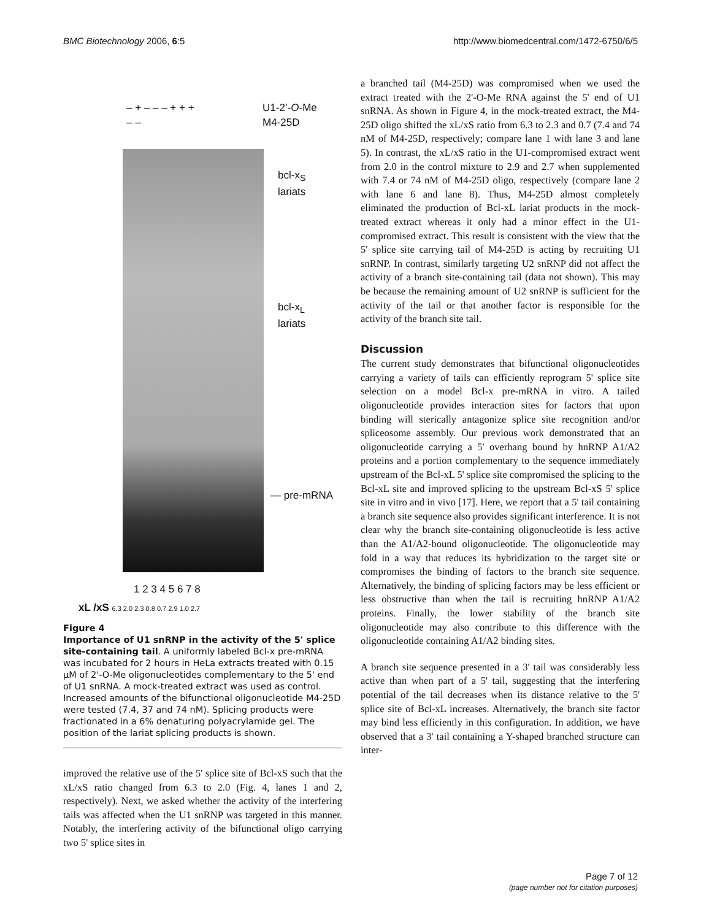BMC Biotechnology 2006, 6:5 http://www.biomedcentral.com/1472-6750/6/5
– + – – – + + + U1-2’-O-Me
– – M4-25D
bcl-x<sub>S</sub>
lariats
bcl-x<sub>L</sub>
lariats
— pre-mRNA
1 2 3 4 5 6 7 8
xL /xS 6.3 2.0 2.3 0.8 0.7 2.9 1.0 2.7
Figure 4
Importance of U1 snRNP in the activity of the 5' splice site-containing tail. A uniformly labeled Bcl-x pre-mRNA was incubated for 2 hours in HeLa extracts treated with 0.15 µM of 2'-O-Me oligonucleotides complementary to the 5' end of U1 snRNA. A mock-treated extract was used as control. Increased amounts of the bifunctional oligonucleotide M4-25D were tested (7.4, 37 and 74 nM). Splicing products were fractionated in a 6% denaturing polyacrylamide gel. The position of the lariat splicing products is shown.
improved the relative use of the 5' splice site of Bcl-xS such that the xL/xS ratio changed from 6.3 to 2.0 (Fig. 4, lanes 1 and 2, respectively). Next, we asked whether the activity of the interfering tails was affected when the U1 snRNP was targeted in this manner. Notably, the interfering activity of the bifunctional oligo carrying two 5' splice sites in
a branched tail (M4-25D) was compromised when we used the extract treated with the 2'-O-Me RNA against the 5' end of U1 snRNA. As shown in Figure 4, in the mock-treated extract, the M4-25D oligo shifted the xL/xS ratio from 6.3 to 2.3 and 0.7 (7.4 and 74 nM of M4-25D, respectively; compare lane 1 with lane 3 and lane 5). In contrast, the xL/xS ratio in the U1-compromised extract went from 2.0 in the control mixture to 2.9 and 2.7 when supplemented with 7.4 or 74 nM of M4-25D oligo, respectively (compare lane 2 with lane 6 and lane 8). Thus, M4-25D almost completely eliminated the production of Bcl-xL lariat products in the mock-treated extract whereas it only had a minor effect in the U1-compromised extract. This result is consistent with the view that the 5' splice site carrying tail of M4-25D is acting by recruiting U1 snRNP. In contrast, similarly targeting U2 snRNP did not affect the activity of a branch site-containing tail (data not shown). This may be because the remaining amount of U2 snRNP is sufficient for the activity of the tail or that another factor is responsible for the activity of the branch site tail.
Discussion
The current study demonstrates that bifunctional oligonucleotides carrying a variety of tails can efficiently reprogram 5' splice site selection on a model Bcl-x pre-mRNA in vitro. A tailed oligonucleotide provides interaction sites for factors that upon binding will sterically antagonize splice site recognition and/or spliceosome assembly. Our previous work demonstrated that an oligonucleotide carrying a 5' overhang bound by hnRNP A1/A2 proteins and a portion complementary to the sequence immediately upstream of the Bcl-xL 5' splice site compromised the splicing to the Bcl-xL site and improved splicing to the upstream Bcl-xS 5' splice site in vitro and in vivo [17]. Here, we report that a 5' tail containing a branch site sequence also provides significant interference. It is not clear why the branch site-containing oligonucleotide is less active than the A1/A2-bound oligonucleotide. The oligonucleotide may fold in a way that reduces its hybridization to the target site or compromises the binding of factors to the branch site sequence. Alternatively, the binding of splicing factors may be less efficient or less obstructive than when the tail is recruiting hnRNP A1/A2 proteins. Finally, the lower stability of the branch site oligonucleotide may also contribute to this difference with the oligonucleotide containing A1/A2 binding sites.
A branch site sequence presented in a 3' tail was considerably less active than when part of a 5' tail, suggesting that the interfering potential of the tail decreases when its distance relative to the 5' splice site of Bcl-xL increases. Alternatively, the branch site factor may bind less efficiently in this configuration. In addition, we have observed that a 3' tail containing a Y-shaped branched structure can inter-
Page 7 of 12
(page number not for citation purposes)